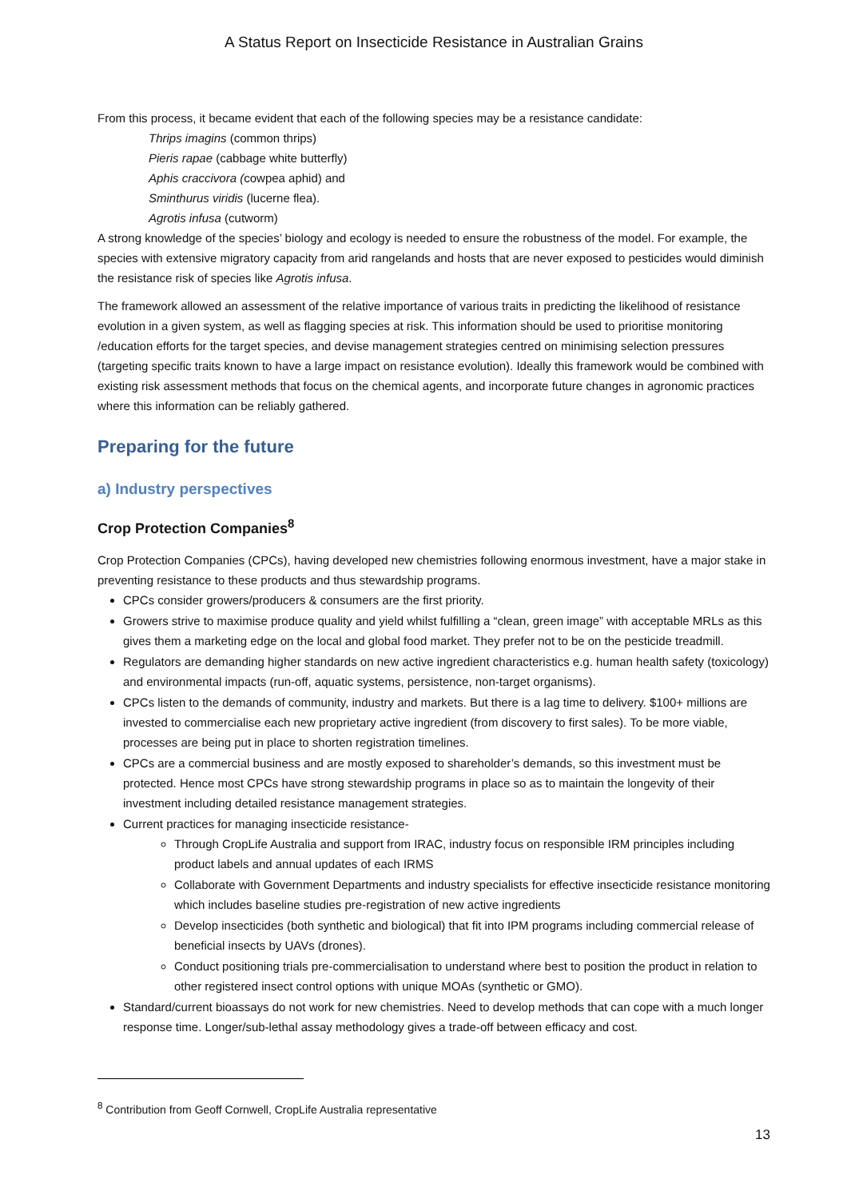A Status Report on Insecticide Resistance in Australian Grains
From this process, it became evident that each of the following species may be a resistance candidate:
Thrips imagins (common thrips)
Pieris rapae (cabbage white butterfly)
Aphis craccivora (cowpea aphid) and
Sminthurus viridis (lucerne flea).
Agrotis infusa (cutworm)
A strong knowledge of the species’ biology and ecology is needed to ensure the robustness of the model. For example, the species with extensive migratory capacity from arid rangelands and hosts that are never exposed to pesticides would diminish the resistance risk of species like Agrotis infusa.
The framework allowed an assessment of the relative importance of various traits in predicting the likelihood of resistance evolution in a given system, as well as flagging species at risk. This information should be used to prioritise monitoring /education efforts for the target species, and devise management strategies centred on minimising selection pressures (targeting specific traits known to have a large impact on resistance evolution). Ideally this framework would be combined with existing risk assessment methods that focus on the chemical agents, and incorporate future changes in agronomic practices where this information can be reliably gathered.
Preparing for the future
a) Industry perspectives
Crop Protection Companies<sup>8</sup>
Crop Protection Companies (CPCs), having developed new chemistries following enormous investment, have a major stake in preventing resistance to these products and thus stewardship programs.
CPCs consider growers/producers & consumers are the first priority.
Growers strive to maximise produce quality and yield whilst fulfilling a “clean, green image” with acceptable MRLs as this gives them a marketing edge on the local and global food market. They prefer not to be on the pesticide treadmill.
Regulators are demanding higher standards on new active ingredient characteristics e.g. human health safety (toxicology) and environmental impacts (run-off, aquatic systems, persistence, non-target organisms).
CPCs listen to the demands of community, industry and markets. But there is a lag time to delivery. $100+ millions are invested to commercialise each new proprietary active ingredient (from discovery to first sales). To be more viable, processes are being put in place to shorten registration timelines.
CPCs are a commercial business and are mostly exposed to shareholder’s demands, so this investment must be protected. Hence most CPCs have strong stewardship programs in place so as to maintain the longevity of their investment including detailed resistance management strategies.
Current practices for managing insecticide resistance-
Through CropLife Australia and support from IRAC, industry focus on responsible IRM principles including product labels and annual updates of each IRMS
Collaborate with Government Departments and industry specialists for effective insecticide resistance monitoring which includes baseline studies pre-registration of new active ingredients
Develop insecticides (both synthetic and biological) that fit into IPM programs including commercial release of beneficial insects by UAVs (drones).
Conduct positioning trials pre-commercialisation to understand where best to position the product in relation to other registered insect control options with unique MOAs (synthetic or GMO).
Standard/current bioassays do not work for new chemistries. Need to develop methods that can cope with a much longer response time. Longer/sub-lethal assay methodology gives a trade-off between efficacy and cost.
<sup>8</sup> Contribution from Geoff Cornwell, CropLife Australia representative
13